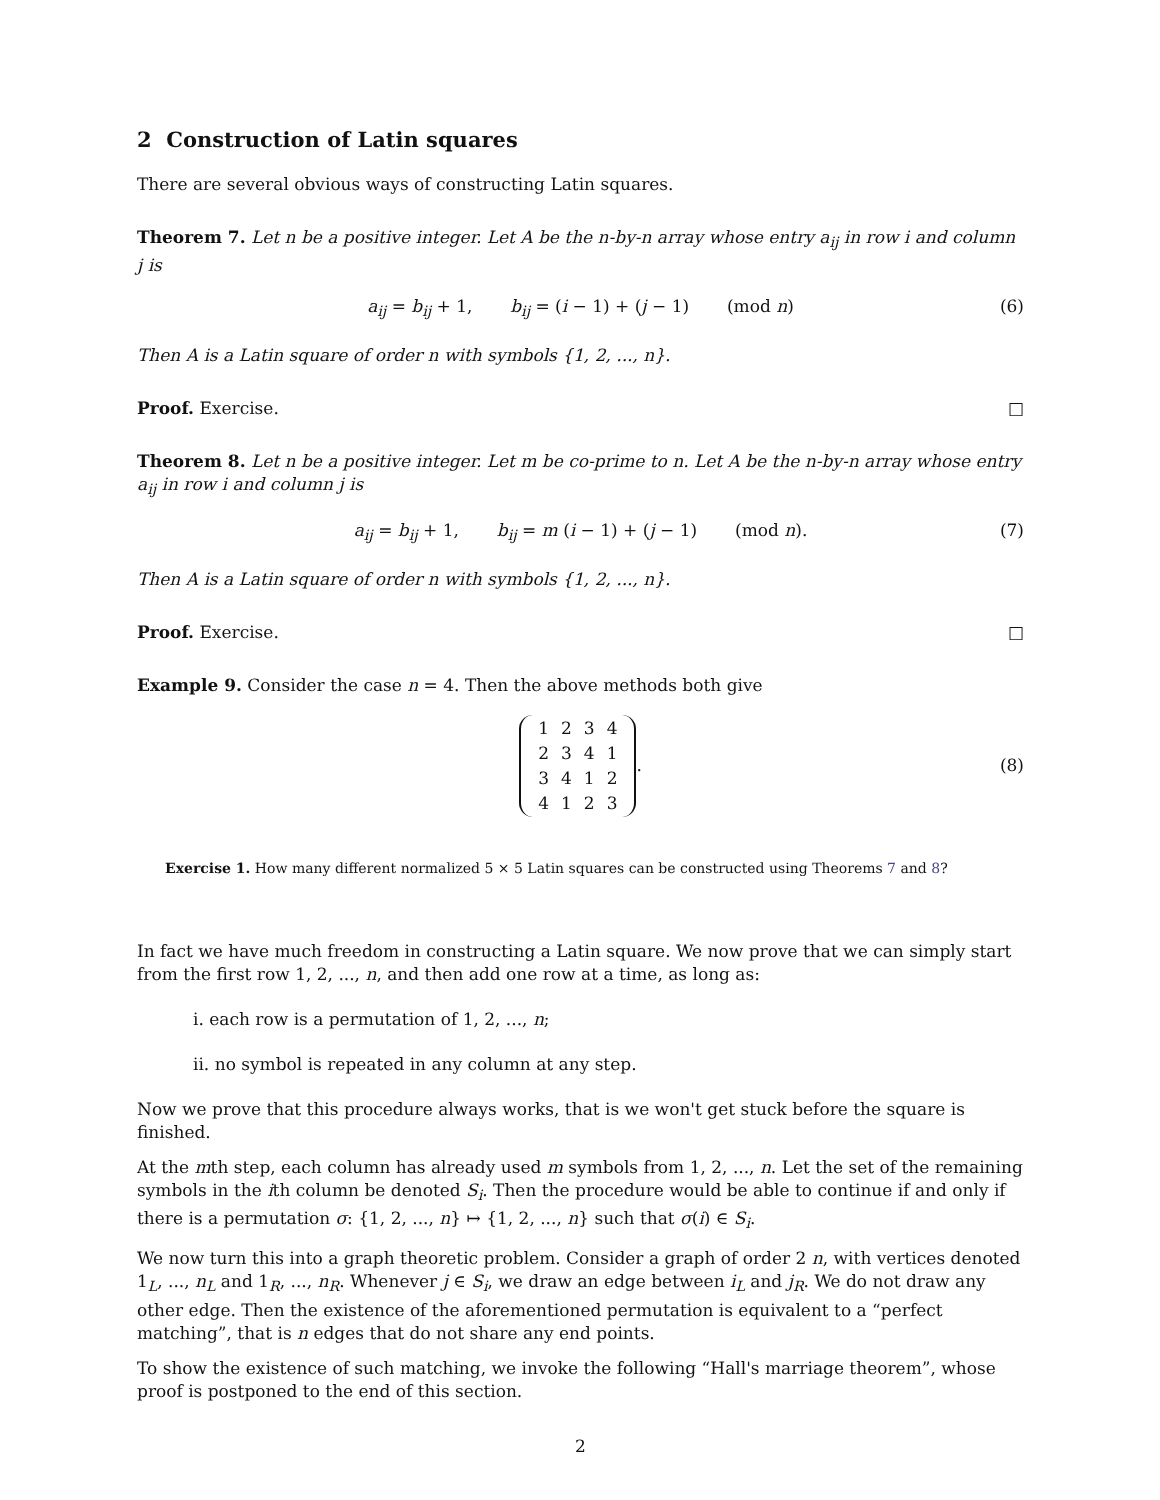2 Construction of Latin squares
There are several obvious ways of constructing Latin squares.
Theorem 7. Let n be a positive integer. Let A be the n-by-n array whose entry a<sub>ij</sub> in row i and column j is
a<sub>ij</sub> = b<sub>ij</sub> + 1, b<sub>ij</sub> = (i − 1) + (j − 1) (mod n) (6)
Then A is a Latin square of order n with symbols {1, 2, ..., n}.
Proof. Exercise. □
Theorem 8. Let n be a positive integer. Let m be co-prime to n. Let A be the n-by-n array whose entry a<sub>ij</sub> in row i and column j is
a<sub>ij</sub> = b<sub>ij</sub> + 1, b<sub>ij</sub> = m (i − 1) + (j − 1) (mod n). (7)
Then A is a Latin square of order n with symbols {1, 2, ..., n}.
Proof. Exercise. □
Example 9. Consider the case n = 4. Then the above methods both give
| 1 | 2 | 3 | 4 |
| 2 | 3 | 4 | 1 |
| 3 | 4 | 1 | 2 |
| 4 | 1 | 2 | 3 |
. (8)
Exercise 1. How many different normalized 5 × 5 Latin squares can be constructed using Theorems 7 and 8?
In fact we have much freedom in constructing a Latin square. We now prove that we can simply start from the first row 1, 2, ..., n, and then add one row at a time, as long as:
i. each row is a permutation of 1, 2, ..., n;
ii. no symbol is repeated in any column at any step.
Now we prove that this procedure always works, that is we won't get stuck before the square is finished.
At the mth step, each column has already used m symbols from 1, 2, ..., n. Let the set of the remaining symbols in the ith column be denoted S<sub>i</sub>. Then the procedure would be able to continue if and only if there is a permutation σ: {1, 2, ..., n} ↦ {1, 2, ..., n} such that σ(i) ∈ S<sub>i</sub>.
We now turn this into a graph theoretic problem. Consider a graph of order 2 n, with vertices denoted 1<sub>L</sub>, ..., n<sub>L</sub> and 1<sub>R</sub>, ..., n<sub>R</sub>. Whenever j ∈ S<sub>i</sub>, we draw an edge between i<sub>L</sub> and j<sub>R</sub>. We do not draw any other edge. Then the existence of the aforementioned permutation is equivalent to a “perfect matching”, that is n edges that do not share any end points.
To show the existence of such matching, we invoke the following “Hall's marriage theorem”, whose proof is postponed to the end of this section.
2